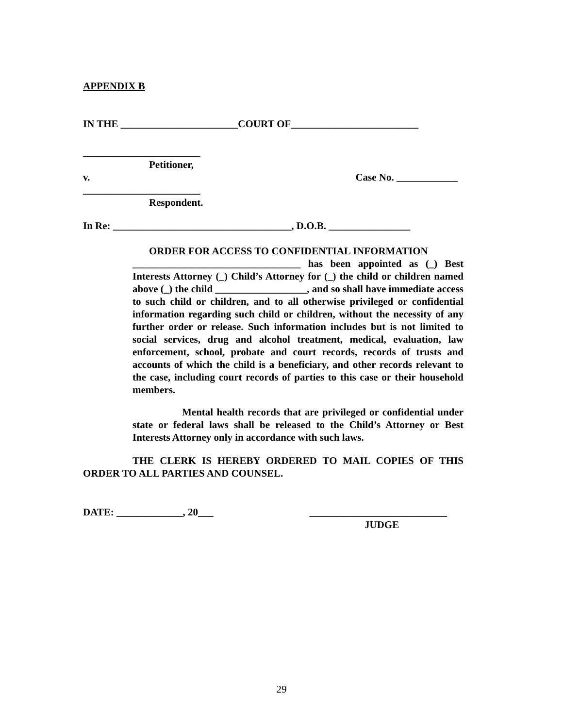APPENDIX B
IN THE _______________________COURT OF_________________________
_______________________
Petitioner,
v. Case No. ____________
_______________________
Respondent.
In Re: ___________________________________, D.O.B. ________________
ORDER FOR ACCESS TO CONFIDENTIAL INFORMATION
_________________________________ has been appointed as (_) Best Interests Attorney (_) Child’s Attorney for (_) the child or children named above (_) the child __________________, and so shall have immediate access to such child or children, and to all otherwise privileged or confidential information regarding such child or children, without the necessity of any further order or release. Such information includes but is not limited to social services, drug and alcohol treatment, medical, evaluation, law enforcement, school, probate and court records, records of trusts and accounts of which the child is a beneficiary, and other records relevant to the case, including court records of parties to this case or their household members.
Mental health records that are privileged or confidential under state or federal laws shall be released to the Child’s Attorney or Best Interests Attorney only in accordance with such laws.
THE CLERK IS HEREBY ORDERED TO MAIL COPIES OF THIS ORDER TO ALL PARTIES AND COUNSEL.
DATE: _____________, 20___ ___________________________
JUDGE
29